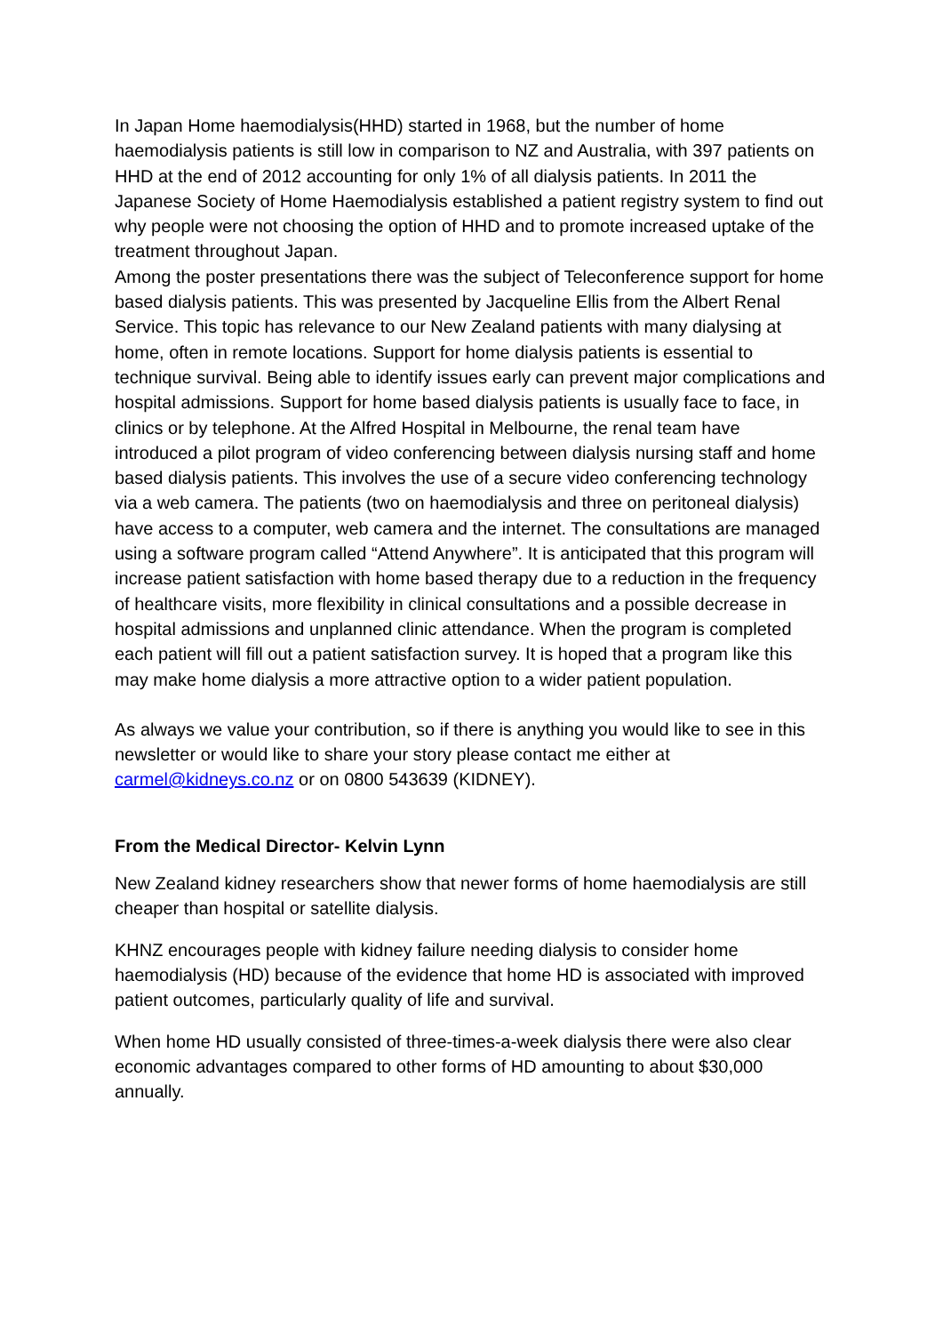In Japan Home haemodialysis(HHD) started in 1968, but the number of home haemodialysis patients is still low in comparison to NZ and Australia, with 397 patients on HHD at the end of 2012 accounting for only 1% of all dialysis patients. In 2011 the Japanese Society of Home Haemodialysis established a patient registry system to find out why people were not choosing the option of HHD and to promote increased uptake of the treatment throughout Japan.
Among the poster presentations there was the subject of Teleconference support for home based dialysis patients. This was presented by Jacqueline Ellis from the Albert Renal Service. This topic has relevance to our New Zealand patients with many dialysing at home, often in remote locations. Support for home dialysis patients is essential to technique survival. Being able to identify issues early can prevent major complications and hospital admissions. Support for home based dialysis patients is usually face to face, in clinics or by telephone. At the Alfred Hospital in Melbourne, the renal team have introduced a pilot program of video conferencing between dialysis nursing staff and home based dialysis patients. This involves the use of a secure video conferencing technology via a web camera. The patients (two on haemodialysis and three on peritoneal dialysis) have access to a computer, web camera and the internet. The consultations are managed using a software program called “Attend Anywhere”. It is anticipated that this program will increase patient satisfaction with home based therapy due to a reduction in the frequency of healthcare visits, more flexibility in clinical consultations and a possible decrease in hospital admissions and unplanned clinic attendance. When the program is completed each patient will fill out a patient satisfaction survey. It is hoped that a program like this may make home dialysis a more attractive option to a wider patient population.
As always we value your contribution, so if there is anything you would like to see in this newsletter or would like to share your story please contact me either at carmel@kidneys.co.nz or on 0800 543639 (KIDNEY).
From the Medical Director- Kelvin Lynn
New Zealand kidney researchers show that newer forms of home haemodialysis are still cheaper than hospital or satellite dialysis.
KHNZ encourages people with kidney failure needing dialysis to consider home haemodialysis (HD) because of the evidence that home HD is associated with improved patient outcomes, particularly quality of life and survival.
When home HD usually consisted of three-times-a-week dialysis there were also clear economic advantages compared to other forms of HD amounting to about $30,000 annually.